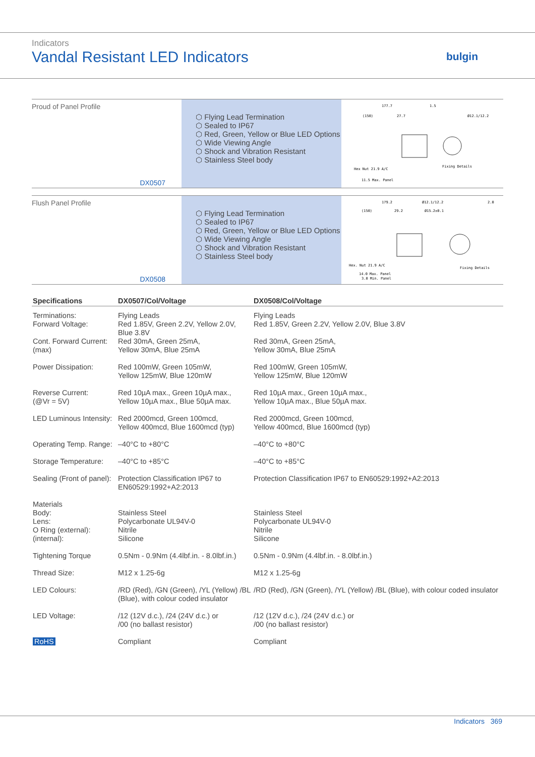Indicators
Vandal Resistant LED Indicators
bulgin
Proud of Panel Profile
DX0507
⬡ Flying Lead Termination
⬡ Sealed to IP67
⬡ Red, Green, Yellow or Blue LED Options
⬡ Wide Viewing Angle
⬡ Shock and Vibration Resistant
⬡ Stainless Steel body
177.7
1.5
Ø12.1/12.2
(150)
27.7
Hex Nut 21.9 A/C
Fixing Details
11.5 Max. Panel
Flush Panel Profile
DX0508
⬡ Flying Lead Termination
⬡ Sealed to IP67
⬡ Red, Green, Yellow or Blue LED Options
⬡ Wide Viewing Angle
⬡ Shock and Vibration Resistant
⬡ Stainless Steel body
179.2
Ø12.1/12.2
2.0
(150)
29.2
Ø15.2±0.1
Hex. Nut 21.9 A/C
Fixing Details
14.0 Max. Panel
3.0 Min. Panel
| Specifications | DX0507/Col/Voltage | DX0508/Col/Voltage |
| --- | --- | --- |
| Terminations: | Flying Leads | Flying Leads |
| Forward Voltage: | Red 1.85V, Green 2.2V, Yellow 2.0V, Blue 3.8V | Red 1.85V, Green 2.2V, Yellow 2.0V, Blue 3.8V |
| Cont. Forward Current: (max) | Red 30mA, Green 25mA, Yellow 30mA, Blue 25mA | Red 30mA, Green 25mA, Yellow 30mA, Blue 25mA |
| Power Dissipation: | Red 100mW, Green 105mW, Yellow 125mW, Blue 120mW | Red 100mW, Green 105mW, Yellow 125mW, Blue 120mW |
| Reverse Current: (@Vr = 5V) | Red 10µA max., Green 10µA max., Yellow 10µA max., Blue 50µA max. | Red 10µA max., Green 10µA max., Yellow 10µA max., Blue 50µA max. |
| LED Luminous Intensity: | Red 2000mcd, Green 100mcd, Yellow 400mcd, Blue 1600mcd (typ) | Red 2000mcd, Green 100mcd, Yellow 400mcd, Blue 1600mcd (typ) |
| Operating Temp. Range: | –40°C to +80°C | –40°C to +80°C |
| Storage Temperature: | –40°C to +85°C | –40°C to +85°C |
| Sealing (Front of panel): | Protection Classification IP67 to EN60529:1992+A2:2013 | Protection Classification IP67 to EN60529:1992+A2:2013 |
| Materials Body: Lens: O Ring (external): (internal): | Stainless Steel Polycarbonate UL94V-0 Nitrile Silicone | Stainless Steel Polycarbonate UL94V-0 Nitrile Silicone |
| Tightening Torque | 0.5Nm - 0.9Nm (4.4lbf.in. - 8.0lbf.in.) | 0.5Nm - 0.9Nm (4.4lbf.in. - 8.0lbf.in.) |
| Thread Size: | M12 x 1.25-6g | M12 x 1.25-6g |
| LED Colours: | /RD (Red), /GN (Green), /YL (Yellow) /BL (Blue), with colour coded insulator | /RD (Red), /GN (Green), /YL (Yellow) /BL (Blue), with colour coded insulator |
| LED Voltage: | /12 (12V d.c.), /24 (24V d.c.) or /00 (no ballast resistor) | /12 (12V d.c.), /24 (24V d.c.) or /00 (no ballast resistor) |
| RoHS | Compliant | Compliant |
Indicators 369